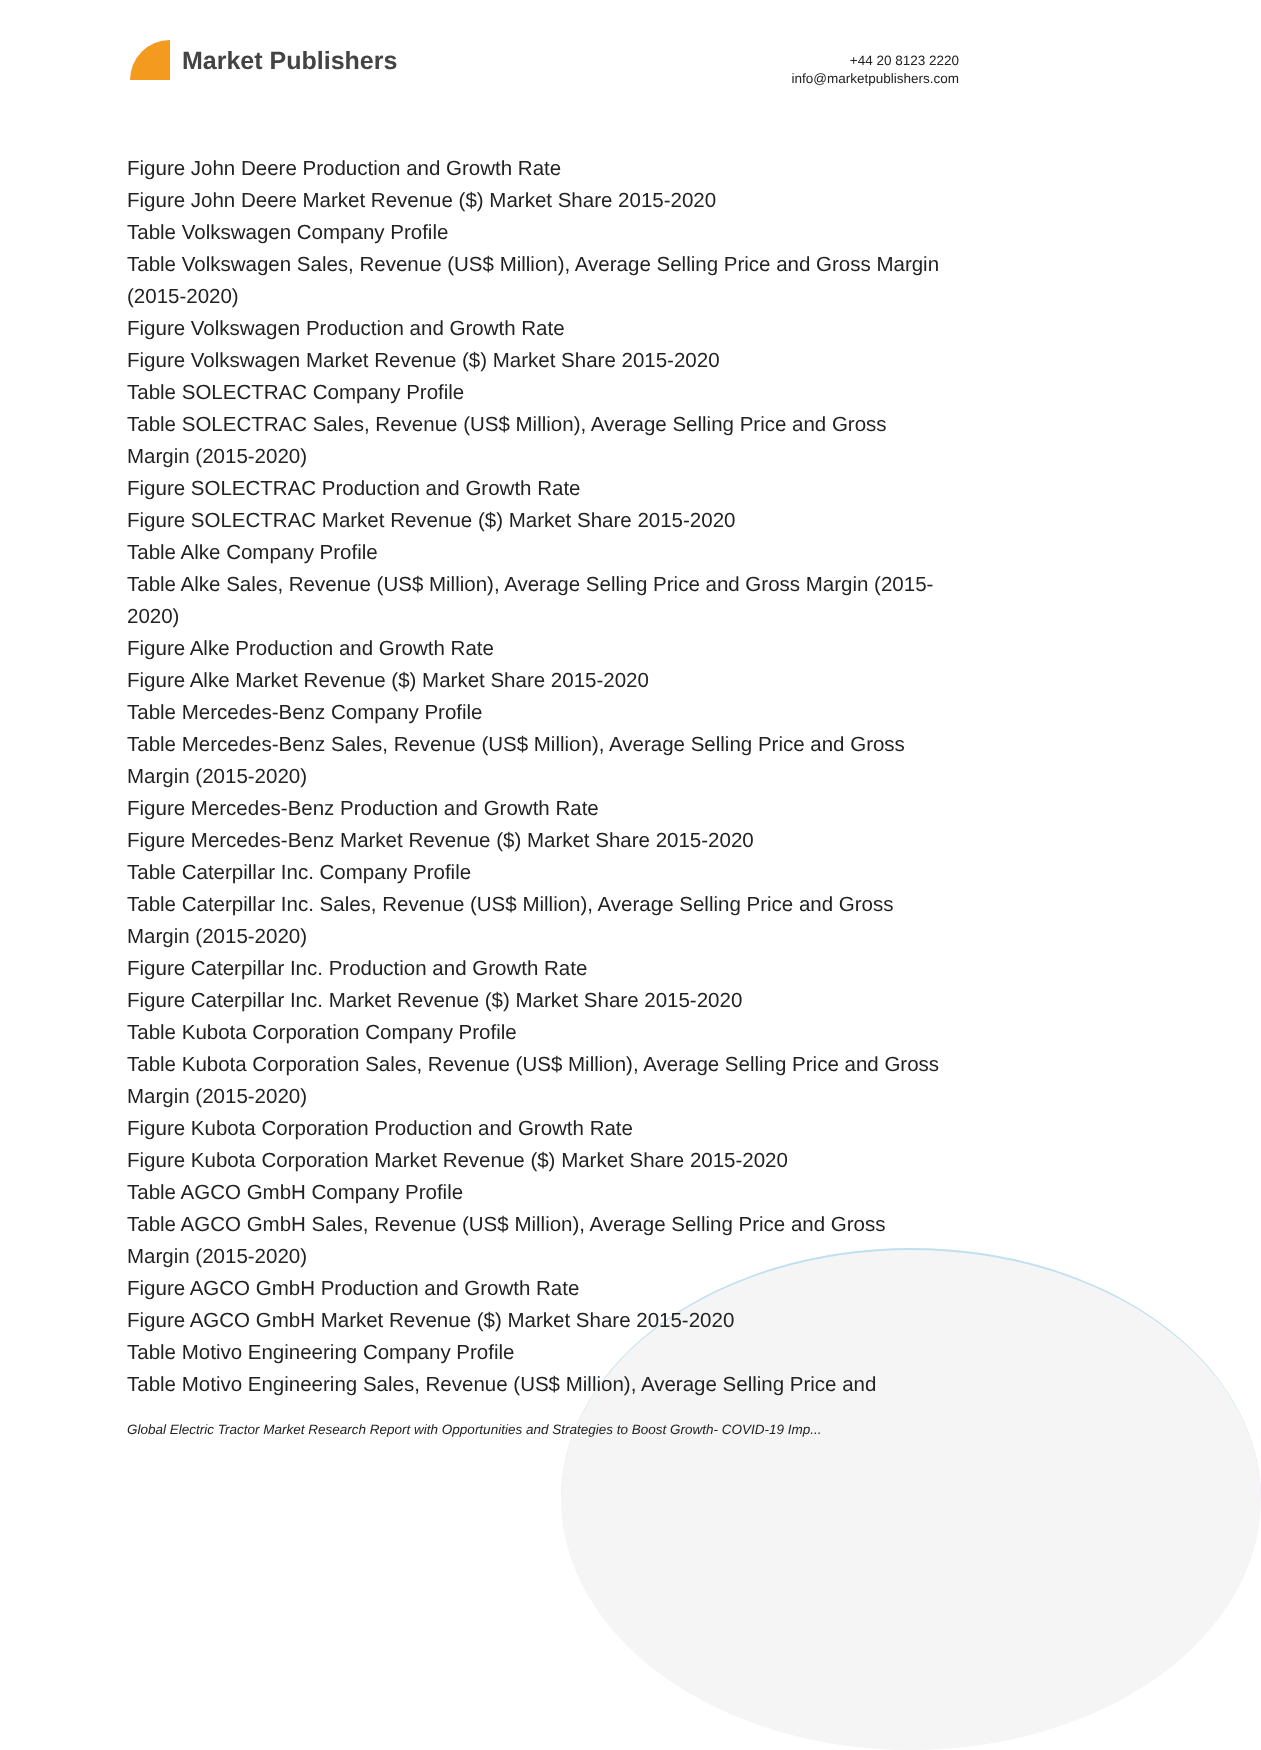Market Publishers
+44 20 8123 2220
info@marketpublishers.com
Figure John Deere Production and Growth Rate
Figure John Deere Market Revenue ($) Market Share 2015-2020
Table Volkswagen Company Profile
Table Volkswagen Sales, Revenue (US$ Million), Average Selling Price and Gross Margin (2015-2020)
Figure Volkswagen Production and Growth Rate
Figure Volkswagen Market Revenue ($) Market Share 2015-2020
Table SOLECTRAC Company Profile
Table SOLECTRAC Sales, Revenue (US$ Million), Average Selling Price and Gross Margin (2015-2020)
Figure SOLECTRAC Production and Growth Rate
Figure SOLECTRAC Market Revenue ($) Market Share 2015-2020
Table Alke Company Profile
Table Alke Sales, Revenue (US$ Million), Average Selling Price and Gross Margin (2015-2020)
Figure Alke Production and Growth Rate
Figure Alke Market Revenue ($) Market Share 2015-2020
Table Mercedes-Benz Company Profile
Table Mercedes-Benz Sales, Revenue (US$ Million), Average Selling Price and Gross Margin (2015-2020)
Figure Mercedes-Benz Production and Growth Rate
Figure Mercedes-Benz Market Revenue ($) Market Share 2015-2020
Table Caterpillar Inc. Company Profile
Table Caterpillar Inc. Sales, Revenue (US$ Million), Average Selling Price and Gross Margin (2015-2020)
Figure Caterpillar Inc. Production and Growth Rate
Figure Caterpillar Inc. Market Revenue ($) Market Share 2015-2020
Table Kubota Corporation Company Profile
Table Kubota Corporation Sales, Revenue (US$ Million), Average Selling Price and Gross Margin (2015-2020)
Figure Kubota Corporation Production and Growth Rate
Figure Kubota Corporation Market Revenue ($) Market Share 2015-2020
Table AGCO GmbH Company Profile
Table AGCO GmbH Sales, Revenue (US$ Million), Average Selling Price and Gross Margin (2015-2020)
Figure AGCO GmbH Production and Growth Rate
Figure AGCO GmbH Market Revenue ($) Market Share 2015-2020
Table Motivo Engineering Company Profile
Table Motivo Engineering Sales, Revenue (US$ Million), Average Selling Price and
Global Electric Tractor Market Research Report with Opportunities and Strategies to Boost Growth- COVID-19 Imp...